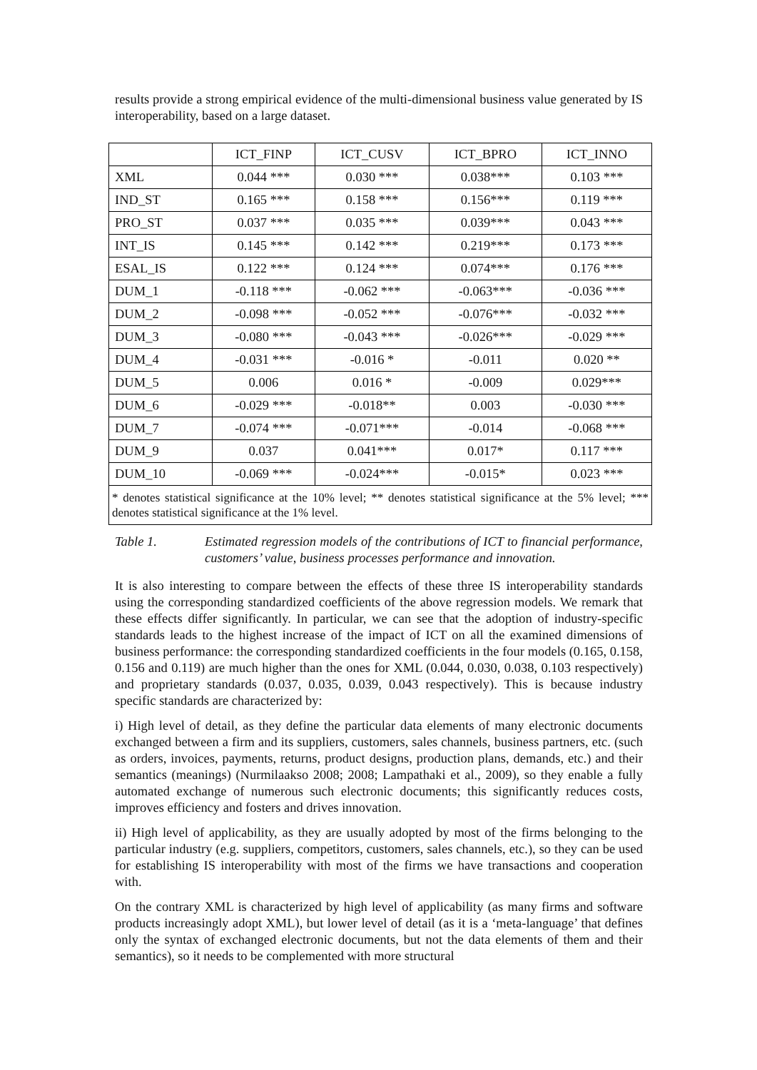results provide a strong empirical evidence of the multi-dimensional business value generated by IS interoperability, based on a large dataset.
| | ICT_FINP | ICT_CUSV | ICT_BPRO | ICT_INNO |
| --- | --- | --- | --- | --- |
| XML | 0.044 *** | 0.030 *** | 0.038*** | 0.103 *** |
| IND_ST | 0.165 *** | 0.158 *** | 0.156*** | 0.119 *** |
| PRO_ST | 0.037 *** | 0.035 *** | 0.039*** | 0.043 *** |
| INT_IS | 0.145 *** | 0.142 *** | 0.219*** | 0.173 *** |
| ESAL_IS | 0.122 *** | 0.124 *** | 0.074*** | 0.176 *** |
| DUM_1 | -0.118 *** | -0.062 *** | -0.063*** | -0.036 *** |
| DUM_2 | -0.098 *** | -0.052 *** | -0.076*** | -0.032 *** |
| DUM_3 | -0.080 *** | -0.043 *** | -0.026*** | -0.029 *** |
| DUM_4 | -0.031 *** | -0.016 * | -0.011 | 0.020 ** |
| DUM_5 | 0.006 | 0.016 * | -0.009 | 0.029*** |
| DUM_6 | -0.029 *** | -0.018** | 0.003 | -0.030 *** |
| DUM_7 | -0.074 *** | -0.071*** | -0.014 | -0.068 *** |
| DUM_9 | 0.037 | 0.041*** | 0.017* | 0.117 *** |
| DUM_10 | -0.069 *** | -0.024*** | -0.015* | 0.023 *** |
| * denotes statistical significance at the 10% level; ** denotes statistical significance at the 5% level; *** denotes statistical significance at the 1% level. | | | | |
Table 1. Estimated regression models of the contributions of ICT to financial performance, customers’ value, business processes performance and innovation.
It is also interesting to compare between the effects of these three IS interoperability standards using the corresponding standardized coefficients of the above regression models. We remark that these effects differ significantly. In particular, we can see that the adoption of industry-specific standards leads to the highest increase of the impact of ICT on all the examined dimensions of business performance: the corresponding standardized coefficients in the four models (0.165, 0.158, 0.156 and 0.119) are much higher than the ones for XML (0.044, 0.030, 0.038, 0.103 respectively) and proprietary standards (0.037, 0.035, 0.039, 0.043 respectively). This is because industry specific standards are characterized by:
i) High level of detail, as they define the particular data elements of many electronic documents exchanged between a firm and its suppliers, customers, sales channels, business partners, etc. (such as orders, invoices, payments, returns, product designs, production plans, demands, etc.) and their semantics (meanings) (Nurmilaakso 2008; 2008; Lampathaki et al., 2009), so they enable a fully automated exchange of numerous such electronic documents; this significantly reduces costs, improves efficiency and fosters and drives innovation.
ii) High level of applicability, as they are usually adopted by most of the firms belonging to the particular industry (e.g. suppliers, competitors, customers, sales channels, etc.), so they can be used for establishing IS interoperability with most of the firms we have transactions and cooperation with.
On the contrary XML is characterized by high level of applicability (as many firms and software products increasingly adopt XML), but lower level of detail (as it is a ‘meta-language’ that defines only the syntax of exchanged electronic documents, but not the data elements of them and their semantics), so it needs to be complemented with more structural